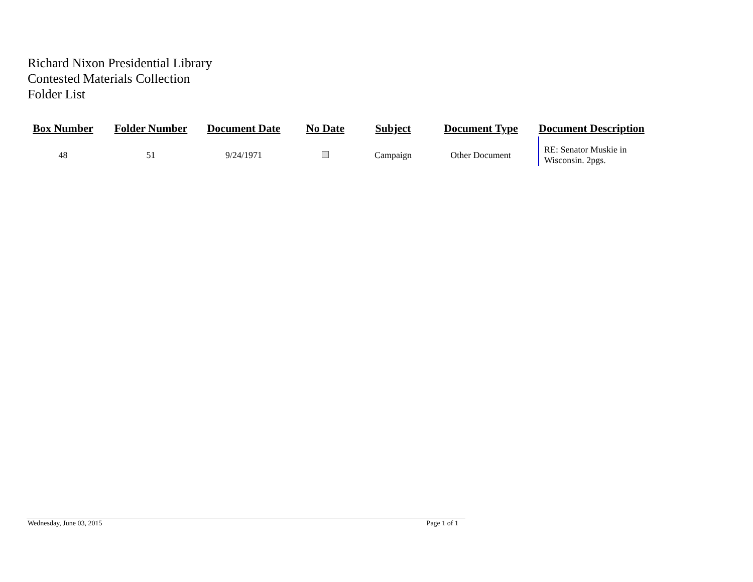Richard Nixon Presidential Library
Contested Materials Collection
Folder List
| Box Number | Folder Number | Document Date | No Date | Subject | Document Type | Document Description |
| --- | --- | --- | --- | --- | --- | --- |
| 48 | 51 | 9/24/1971 | | Campaign | Other Document | RE: Senator Muskie in Wisconsin. 2pgs. |
Wednesday, June 03, 2015 Page 1 of 1